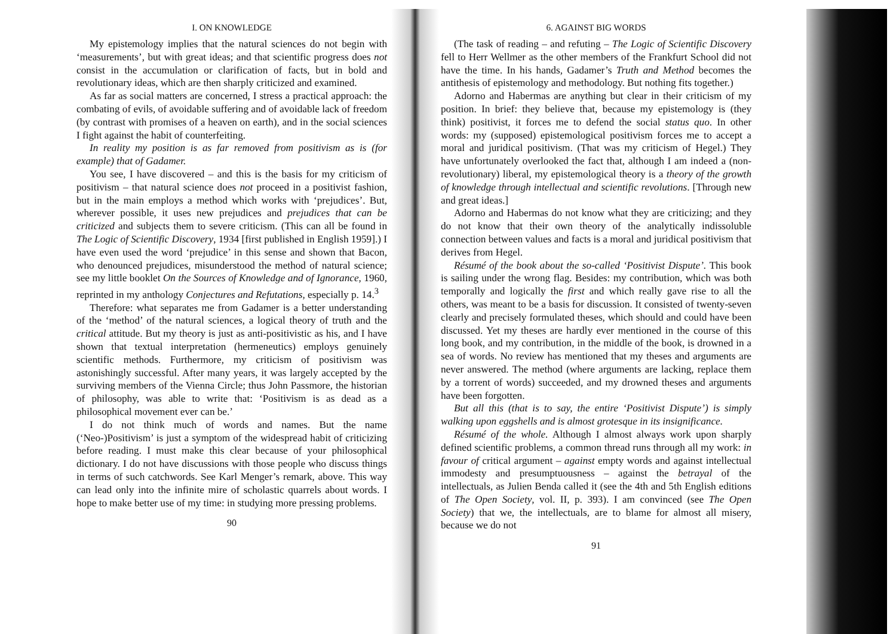I. ON KNOWLEDGE
My epistemology implies that the natural sciences do not begin with ‘measurements’, but with great ideas; and that scientific progress does not consist in the accumulation or clarification of facts, but in bold and revolutionary ideas, which are then sharply criticized and examined.
As far as social matters are concerned, I stress a practical approach: the combating of evils, of avoidable suffering and of avoidable lack of freedom (by contrast with promises of a heaven on earth), and in the social sciences I fight against the habit of counterfeiting.
In reality my position is as far removed from positivism as is (for example) that of Gadamer.
You see, I have discovered – and this is the basis for my criticism of positivism – that natural science does not proceed in a positivist fashion, but in the main employs a method which works with ‘prejudices’. But, wherever possible, it uses new prejudices and prejudices that can be criticized and subjects them to severe criticism. (This can all be found in The Logic of Scientific Discovery, 1934 [first published in English 1959].) I have even used the word ‘prejudice’ in this sense and shown that Bacon, who denounced prejudices, misunderstood the method of natural science; see my little booklet On the Sources of Knowledge and of Ignorance, 1960, reprinted in my anthology Conjectures and Refutations, especially p. 14.<sup>3</sup>
Therefore: what separates me from Gadamer is a better understanding of the ‘method’ of the natural sciences, a logical theory of truth and the critical attitude. But my theory is just as anti-positivistic as his, and I have shown that textual interpretation (hermeneutics) employs genuinely scientific methods. Furthermore, my criticism of positivism was astonishingly successful. After many years, it was largely accepted by the surviving members of the Vienna Circle; thus John Passmore, the historian of philosophy, was able to write that: ‘Positivism is as dead as a philosophical movement ever can be.’
I do not think much of words and names. But the name (‘Neo-)Positivism’ is just a symptom of the widespread habit of criticizing before reading. I must make this clear because of your philosophical dictionary. I do not have discussions with those people who discuss things in terms of such catchwords. See Karl Menger’s remark, above. This way can lead only into the infinite mire of scholastic quarrels about words. I hope to make better use of my time: in studying more pressing problems.
90
6. AGAINST BIG WORDS
(The task of reading – and refuting – The Logic of Scientific Discovery fell to Herr Wellmer as the other members of the Frankfurt School did not have the time. In his hands, Gadamer’s Truth and Method becomes the antithesis of epistemology and methodology. But nothing fits together.)
Adorno and Habermas are anything but clear in their criticism of my position. In brief: they believe that, because my epistemology is (they think) positivist, it forces me to defend the social status quo. In other words: my (supposed) epistemological positivism forces me to accept a moral and juridical positivism. (That was my criticism of Hegel.) They have unfortunately overlooked the fact that, although I am indeed a (non-revolutionary) liberal, my epistemological theory is a theory of the growth of knowledge through intellectual and scientific revolutions. [Through new and great ideas.]
Adorno and Habermas do not know what they are criticizing; and they do not know that their own theory of the analytically indissoluble connection between values and facts is a moral and juridical positivism that derives from Hegel.
Résumé of the book about the so-called ‘Positivist Dispute’. This book is sailing under the wrong flag. Besides: my contribution, which was both temporally and logically the first and which really gave rise to all the others, was meant to be a basis for discussion. It consisted of twenty-seven clearly and precisely formulated theses, which should and could have been discussed. Yet my theses are hardly ever mentioned in the course of this long book, and my contribution, in the middle of the book, is drowned in a sea of words. No review has mentioned that my theses and arguments are never answered. The method (where arguments are lacking, replace them by a torrent of words) succeeded, and my drowned theses and arguments have been forgotten.
But all this (that is to say, the entire ‘Positivist Dispute’) is simply walking upon eggshells and is almost grotesque in its insignificance.
Résumé of the whole. Although I almost always work upon sharply defined scientific problems, a common thread runs through all my work: in favour of critical argument – against empty words and against intellectual immodesty and presumptuousness – against the betrayal of the intellectuals, as Julien Benda called it (see the 4th and 5th English editions of The Open Society, vol. II, p. 393). I am convinced (see The Open Society) that we, the intellectuals, are to blame for almost all misery, because we do not
91